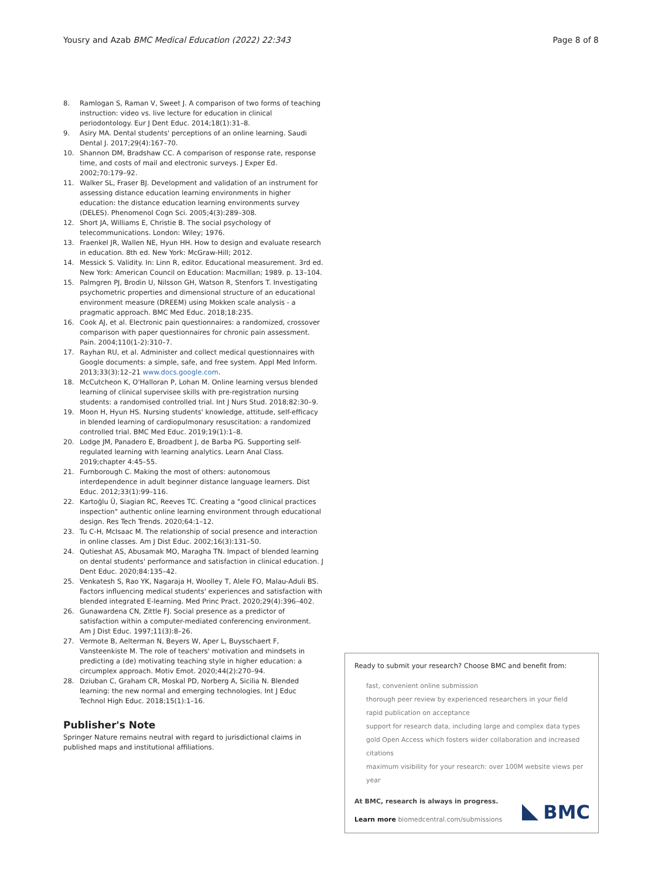Yousry and Azab BMC Medical Education (2022) 22:343 Page 8 of 8
8. Ramlogan S, Raman V, Sweet J. A comparison of two forms of teaching instruction: video vs. live lecture for education in clinical periodontology. Eur J Dent Educ. 2014;18(1):31–8.
9. Asiry MA. Dental students' perceptions of an online learning. Saudi Dental J. 2017;29(4):167–70.
10. Shannon DM, Bradshaw CC. A comparison of response rate, response time, and costs of mail and electronic surveys. J Exper Ed. 2002;70:179–92.
11. Walker SL, Fraser BJ. Development and validation of an instrument for assessing distance education learning environments in higher education: the distance education learning environments survey (DELES). Phenomenol Cogn Sci. 2005;4(3):289–308.
12. Short JA, Williams E, Christie B. The social psychology of telecommunications. London: Wiley; 1976.
13. Fraenkel JR, Wallen NE, Hyun HH. How to design and evaluate research in education. 8th ed. New York: McGraw-Hill; 2012.
14. Messick S. Validity. In: Linn R, editor. Educational measurement. 3rd ed. New York: American Council on Education: Macmillan; 1989. p. 13–104.
15. Palmgren PJ, Brodin U, Nilsson GH, Watson R, Stenfors T. Investigating psychometric properties and dimensional structure of an educational environment measure (DREEM) using Mokken scale analysis - a pragmatic approach. BMC Med Educ. 2018;18:235.
16. Cook AJ, et al. Electronic pain questionnaires: a randomized, crossover comparison with paper questionnaires for chronic pain assessment. Pain. 2004;110(1-2):310–7.
17. Rayhan RU, et al. Administer and collect medical questionnaires with Google documents: a simple, safe, and free system. Appl Med Inform. 2013;33(3):12–21 www.docs.google.com.
18. McCutcheon K, O'Halloran P, Lohan M. Online learning versus blended learning of clinical supervisee skills with pre-registration nursing students: a randomised controlled trial. Int J Nurs Stud. 2018;82:30–9.
19. Moon H, Hyun HS. Nursing students' knowledge, attitude, self-efficacy in blended learning of cardiopulmonary resuscitation: a randomized controlled trial. BMC Med Educ. 2019;19(1):1–8.
20. Lodge JM, Panadero E, Broadbent J, de Barba PG. Supporting self-regulated learning with learning analytics. Learn Anal Class. 2019;chapter 4:45–55.
21. Furnborough C. Making the most of others: autonomous interdependence in adult beginner distance language learners. Dist Educ. 2012;33(1):99–116.
22. Kartoğlu Ü, Siagian RC, Reeves TC. Creating a "good clinical practices inspection" authentic online learning environment through educational design. Res Tech Trends. 2020;64:1–12.
23. Tu C-H, McIsaac M. The relationship of social presence and interaction in online classes. Am J Dist Educ. 2002;16(3):131–50.
24. Qutieshat AS, Abusamak MO, Maragha TN. Impact of blended learning on dental students' performance and satisfaction in clinical education. J Dent Educ. 2020;84:135–42.
25. Venkatesh S, Rao YK, Nagaraja H, Woolley T, Alele FO, Malau-Aduli BS. Factors influencing medical students' experiences and satisfaction with blended integrated E-learning. Med Princ Pract. 2020;29(4):396–402.
26. Gunawardena CN, Zittle FJ. Social presence as a predictor of satisfaction within a computer-mediated conferencing environment. Am J Dist Educ. 1997;11(3):8–26.
27. Vermote B, Aelterman N, Beyers W, Aper L, Buysschaert F, Vansteenkiste M. The role of teachers' motivation and mindsets in predicting a (de) motivating teaching style in higher education: a circumplex approach. Motiv Emot. 2020;44(2):270–94.
28. Dziuban C, Graham CR, Moskal PD, Norberg A, Sicilia N. Blended learning: the new normal and emerging technologies. Int J Educ Technol High Educ. 2018;15(1):1–16.
Publisher's Note
Springer Nature remains neutral with regard to jurisdictional claims in published maps and institutional affiliations.
Ready to submit your research? Choose BMC and benefit from:
fast, convenient online submission
thorough peer review by experienced researchers in your field
rapid publication on acceptance
support for research data, including large and complex data types
gold Open Access which fosters wider collaboration and increased citations
maximum visibility for your research: over 100M website views per year
At BMC, research is always in progress.
Learn more biomedcentral.com/submissions
BMC